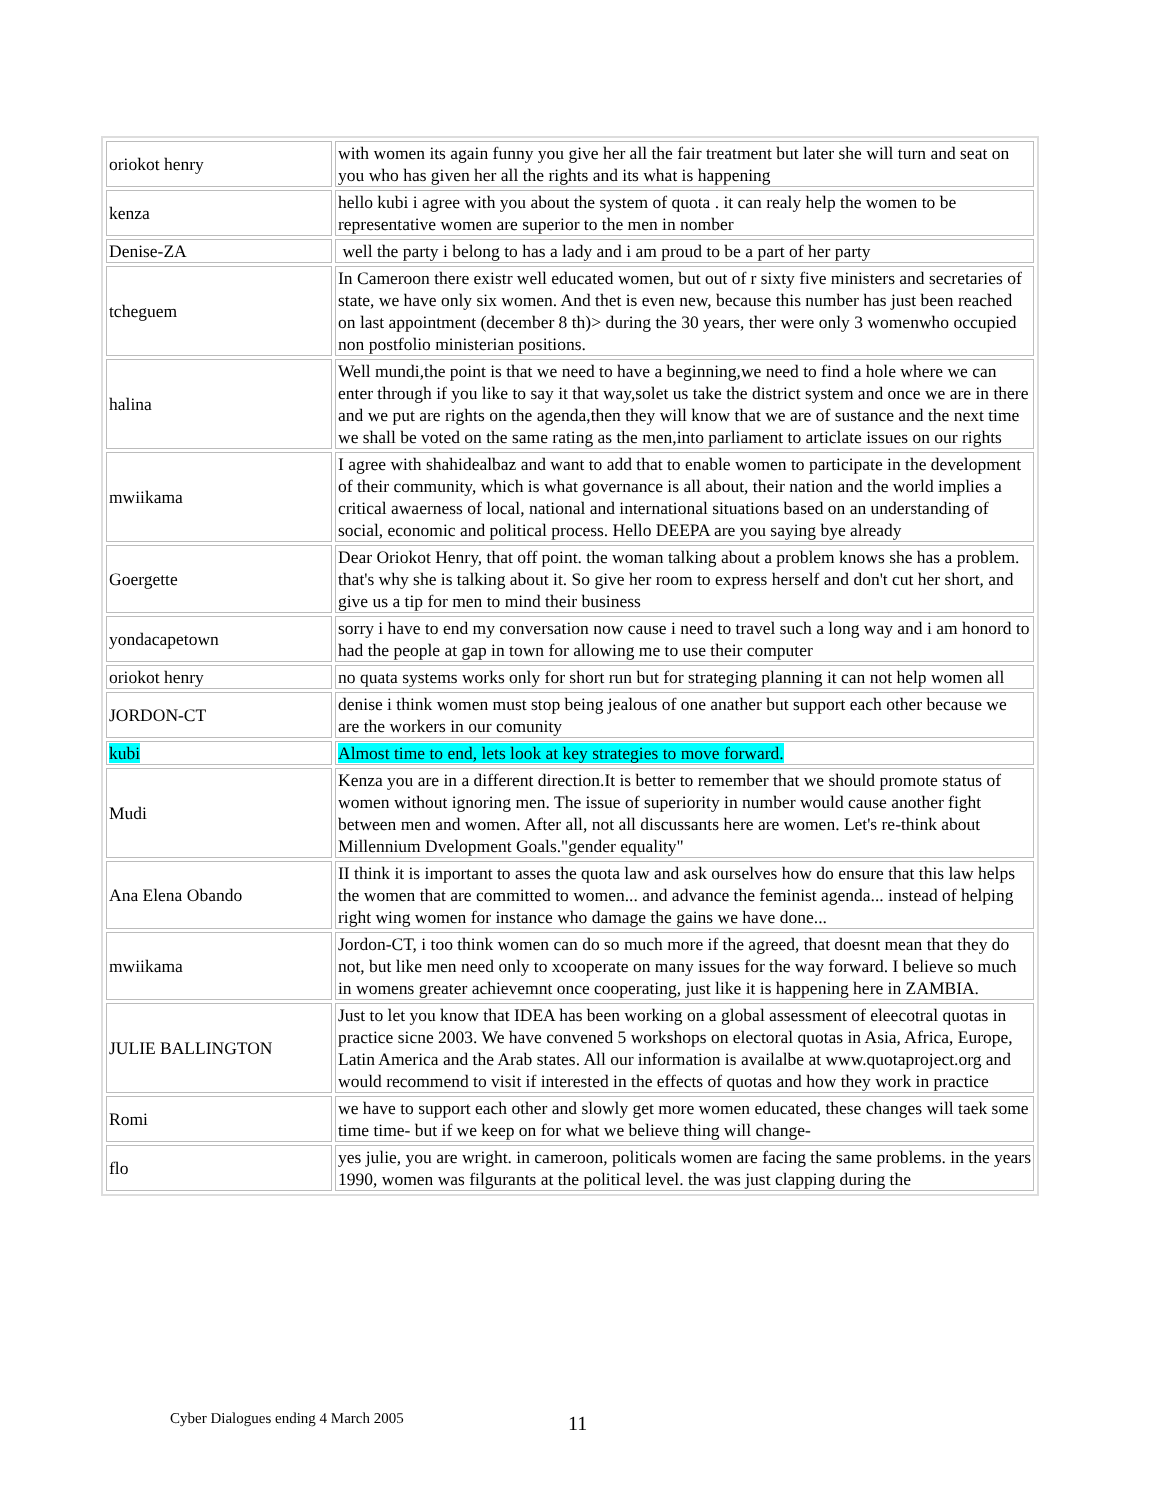| oriokot henry | with women its again funny you give her all the fair treatment but later she will turn and seat on you who has given her all the rights and its what is happening |
| kenza | hello kubi i agree with you about the system of quota . it can realy help the women to be representative women are superior to the men in nomber |
| Denise-ZA | well the party i belong to has a lady and i am proud to be a part of her party |
| tcheguem | In Cameroon there existr well educated women, but out of r sixty five ministers and secretaries of state, we have only six women. And thet is even new, because this number has just been reached on last appointment (december 8 th)> during the 30 years, ther were only 3 womenwho occupied non postfolio ministerian positions. |
| halina | Well mundi,the point is that we need to have a beginning,we need to find a hole where we can enter through if you like to say it that way,solet us take the district system and once we are in there and we put are rights on the agenda,then they will know that we are of sustance and the next time we shall be voted on the same rating as the men,into parliament to articlate issues on our rights |
| mwiikama | I agree with shahidealbaz and want to add that to enable women to participate in the development of their community, which is what governance is all about, their nation and the world implies a critical awaerness of local, national and international situations based on an understanding of social, economic and political process. Hello DEEPA are you saying bye already |
| Goergette | Dear Oriokot Henry, that off point. the woman talking about a problem knows she has a problem. that's why she is talking about it. So give her room to express herself and don't cut her short, and give us a tip for men to mind their business |
| yondacapetown | sorry i have to end my conversation now cause i need to travel such a long way and i am honord to had the people at gap in town for allowing me to use their computer |
| oriokot henry | no quata systems works only for short run but for strateging planning it can not help women all |
| JORDON-CT | denise i think women must stop being jealous of one anather but support each other because we are the workers in our comunity |
| kubi | Almost time to end, lets look at key strategies to move forward. |
| Mudi | Kenza you are in a different direction.It is better to remember that we should promote status of women without ignoring men. The issue of superiority in number would cause another fight between men and women. After all, not all discussants here are women. Let's re-think about Millennium Dvelopment Goals."gender equality" |
| Ana Elena Obando | II think it is important to asses the quota law and ask ourselves how do ensure that this law helps the women that are committed to women... and advance the feminist agenda... instead of helping right wing women for instance who damage the gains we have done... |
| mwiikama | Jordon-CT, i too think women can do so much more if the agreed, that doesnt mean that they do not, but like men need only to xcooperate on many issues for the way forward. I believe so much in womens greater achievemnt once cooperating, just like it is happening here in ZAMBIA. |
| JULIE BALLINGTON | Just to let you know that IDEA has been working on a global assessment of eleecotral quotas in practice sicne 2003. We have convened 5 workshops on electoral quotas in Asia, Africa, Europe, Latin America and the Arab states. All our information is availalbe at www.quotaproject.org and would recommend to visit if interested in the effects of quotas and how they work in practice |
| Romi | we have to support each other and slowly get more women educated, these changes will taek some time time- but if we keep on for what we believe thing will change- |
| flo | yes julie, you are wright. in cameroon, politicals women are facing the same problems. in the years 1990, women was filgurants at the political level. the was just clapping during the |
Cyber Dialogues ending 4 March 2005
11